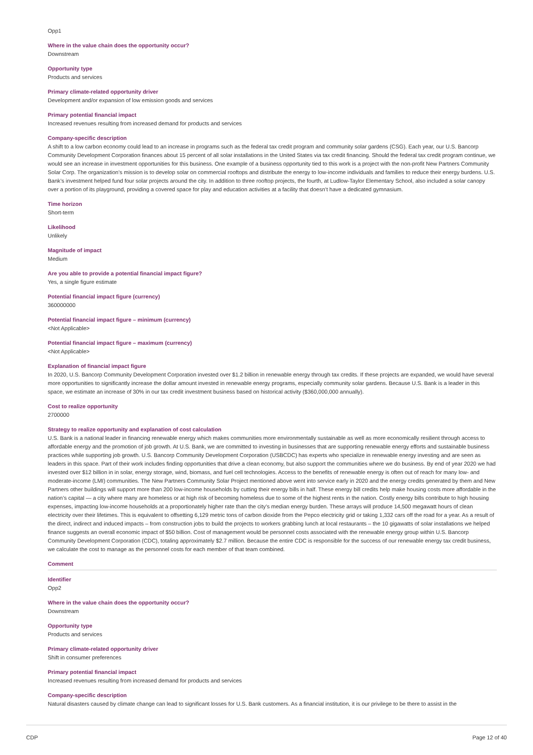Opp1
Where in the value chain does the opportunity occur?
Downstream
Opportunity type
Products and services
Primary climate-related opportunity driver
Development and/or expansion of low emission goods and services
Primary potential financial impact
Increased revenues resulting from increased demand for products and services
Company-specific description
A shift to a low carbon economy could lead to an increase in programs such as the federal tax credit program and community solar gardens (CSG). Each year, our U.S. Bancorp Community Development Corporation finances about 15 percent of all solar installations in the United States via tax credit financing. Should the federal tax credit program continue, we would see an increase in investment opportunities for this business. One example of a business opportunity tied to this work is a project with the non-profit New Partners Community Solar Corp. The organization’s mission is to develop solar on commercial rooftops and distribute the energy to low-income individuals and families to reduce their energy burdens. U.S. Bank’s investment helped fund four solar projects around the city. In addition to three rooftop projects, the fourth, at Ludlow-Taylor Elementary School, also included a solar canopy over a portion of its playground, providing a covered space for play and education activities at a facility that doesn’t have a dedicated gymnasium.
Time horizon
Short-term
Likelihood
Unlikely
Magnitude of impact
Medium
Are you able to provide a potential financial impact figure?
Yes, a single figure estimate
Potential financial impact figure (currency)
360000000
Potential financial impact figure – minimum (currency)
<Not Applicable>
Potential financial impact figure – maximum (currency)
<Not Applicable>
Explanation of financial impact figure
In 2020, U.S. Bancorp Community Development Corporation invested over $1.2 billion in renewable energy through tax credits. If these projects are expanded, we would have several more opportunities to significantly increase the dollar amount invested in renewable energy programs, especially community solar gardens. Because U.S. Bank is a leader in this space, we estimate an increase of 30% in our tax credit investment business based on historical activity ($360,000,000 annually).
Cost to realize opportunity
2700000
Strategy to realize opportunity and explanation of cost calculation
U.S. Bank is a national leader in financing renewable energy which makes communities more environmentally sustainable as well as more economically resilient through access to affordable energy and the promotion of job growth. At U.S. Bank, we are committed to investing in businesses that are supporting renewable energy efforts and sustainable business practices while supporting job growth. U.S. Bancorp Community Development Corporation (USBCDC) has experts who specialize in renewable energy investing and are seen as leaders in this space. Part of their work includes finding opportunities that drive a clean economy, but also support the communities where we do business. By end of year 2020 we had invested over $12 billion in in solar, energy storage, wind, biomass, and fuel cell technologies. Access to the benefits of renewable energy is often out of reach for many low- and moderate-income (LMI) communities. The New Partners Community Solar Project mentioned above went into service early in 2020 and the energy credits generated by them and New Partners other buildings will support more than 200 low-income households by cutting their energy bills in half. These energy bill credits help make housing costs more affordable in the nation’s capital — a city where many are homeless or at high risk of becoming homeless due to some of the highest rents in the nation. Costly energy bills contribute to high housing expenses, impacting low-income households at a proportionately higher rate than the city’s median energy burden. These arrays will produce 14,500 megawatt hours of clean electricity over their lifetimes. This is equivalent to offsetting 6,129 metric tons of carbon dioxide from the Pepco electricity grid or taking 1,332 cars off the road for a year. As a result of the direct, indirect and induced impacts – from construction jobs to build the projects to workers grabbing lunch at local restaurants – the 10 gigawatts of solar installations we helped finance suggests an overall economic impact of $50 billion. Cost of management would be personnel costs associated with the renewable energy group within U.S. Bancorp Community Development Corporation (CDC), totaling approximately $2.7 million. Because the entire CDC is responsible for the success of our renewable energy tax credit business, we calculate the cost to manage as the personnel costs for each member of that team combined.
Comment
Identifier
Opp2
Where in the value chain does the opportunity occur?
Downstream
Opportunity type
Products and services
Primary climate-related opportunity driver
Shift in consumer preferences
Primary potential financial impact
Increased revenues resulting from increased demand for products and services
Company-specific description
Natural disasters caused by climate change can lead to significant losses for U.S. Bank customers. As a financial institution, it is our privilege to be there to assist in the
CDP Page 12 of 40